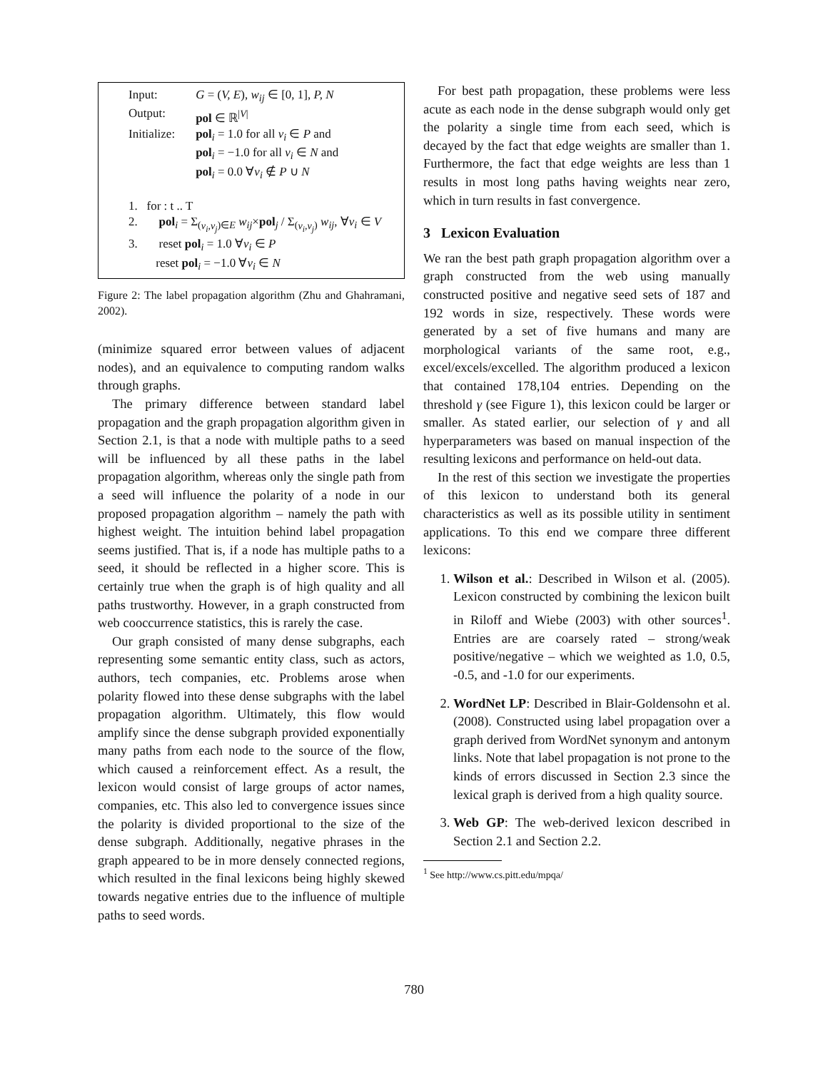| Input: | G = ( V, E ), w<sub>ij</sub> ∈ [0, 1], P, N |
| Output: | pol ∈ ℝ<sup>/V/</sup> |
| Initialize: | pol<sub>i</sub> = 1.0 for all v<sub>i</sub> ∈ P and pol<sub>i</sub> = −1.0 for all v<sub>i</sub> ∈ N and pol<sub>i</sub> = 0.0 ∀ v<sub>i</sub> ∉ P ∪ N |
| 1. for : t .. T | |
| 2. pol<sub>i</sub> = Σ<sub>(v<sub>i</sub>,v<sub>j</sub>)∈E</sub> w<sub>ij</sub> × pol<sub>j</sub> / Σ<sub>(v<sub>i</sub>,v<sub>j</sub>)</sub> w<sub>ij</sub> , ∀ v<sub>i</sub> ∈ V | |
| 3. reset pol<sub>i</sub> = 1.0 ∀ v<sub>i</sub> ∈ P reset pol<sub>i</sub> = −1.0 ∀ v<sub>i</sub> ∈ N | |
Figure 2: The label propagation algorithm (Zhu and Ghahramani, 2002).
(minimize squared error between values of adjacent nodes), and an equivalence to computing random walks through graphs.
The primary difference between standard label propagation and the graph propagation algorithm given in Section 2.1, is that a node with multiple paths to a seed will be influenced by all these paths in the label propagation algorithm, whereas only the single path from a seed will influence the polarity of a node in our proposed propagation algorithm – namely the path with highest weight. The intuition behind label propagation seems justified. That is, if a node has multiple paths to a seed, it should be reflected in a higher score. This is certainly true when the graph is of high quality and all paths trustworthy. However, in a graph constructed from web cooccurrence statistics, this is rarely the case.
Our graph consisted of many dense subgraphs, each representing some semantic entity class, such as actors, authors, tech companies, etc. Problems arose when polarity flowed into these dense subgraphs with the label propagation algorithm. Ultimately, this flow would amplify since the dense subgraph provided exponentially many paths from each node to the source of the flow, which caused a reinforcement effect. As a result, the lexicon would consist of large groups of actor names, companies, etc. This also led to convergence issues since the polarity is divided proportional to the size of the dense subgraph. Additionally, negative phrases in the graph appeared to be in more densely connected regions, which resulted in the final lexicons being highly skewed towards negative entries due to the influence of multiple paths to seed words.
For best path propagation, these problems were less acute as each node in the dense subgraph would only get the polarity a single time from each seed, which is decayed by the fact that edge weights are smaller than 1. Furthermore, the fact that edge weights are less than 1 results in most long paths having weights near zero, which in turn results in fast convergence.
3 Lexicon Evaluation
We ran the best path graph propagation algorithm over a graph constructed from the web using manually constructed positive and negative seed sets of 187 and 192 words in size, respectively. These words were generated by a set of five humans and many are morphological variants of the same root, e.g., excel/excels/excelled. The algorithm produced a lexicon that contained 178,104 entries. Depending on the threshold γ (see Figure 1), this lexicon could be larger or smaller. As stated earlier, our selection of γ and all hyperparameters was based on manual inspection of the resulting lexicons and performance on held-out data.
In the rest of this section we investigate the properties of this lexicon to understand both its general characteristics as well as its possible utility in sentiment applications. To this end we compare three different lexicons:
1. Wilson et al.: Described in Wilson et al. (2005). Lexicon constructed by combining the lexicon built in Riloff and Wiebe (2003) with other sources<sup>1</sup>. Entries are are coarsely rated – strong/weak positive/negative – which we weighted as 1.0, 0.5, -0.5, and -1.0 for our experiments.
2. WordNet LP: Described in Blair-Goldensohn et al. (2008). Constructed using label propagation over a graph derived from WordNet synonym and antonym links. Note that label propagation is not prone to the kinds of errors discussed in Section 2.3 since the lexical graph is derived from a high quality source.
3. Web GP: The web-derived lexicon described in Section 2.1 and Section 2.2.
<sup>1</sup> See http://www.cs.pitt.edu/mpqa/
780